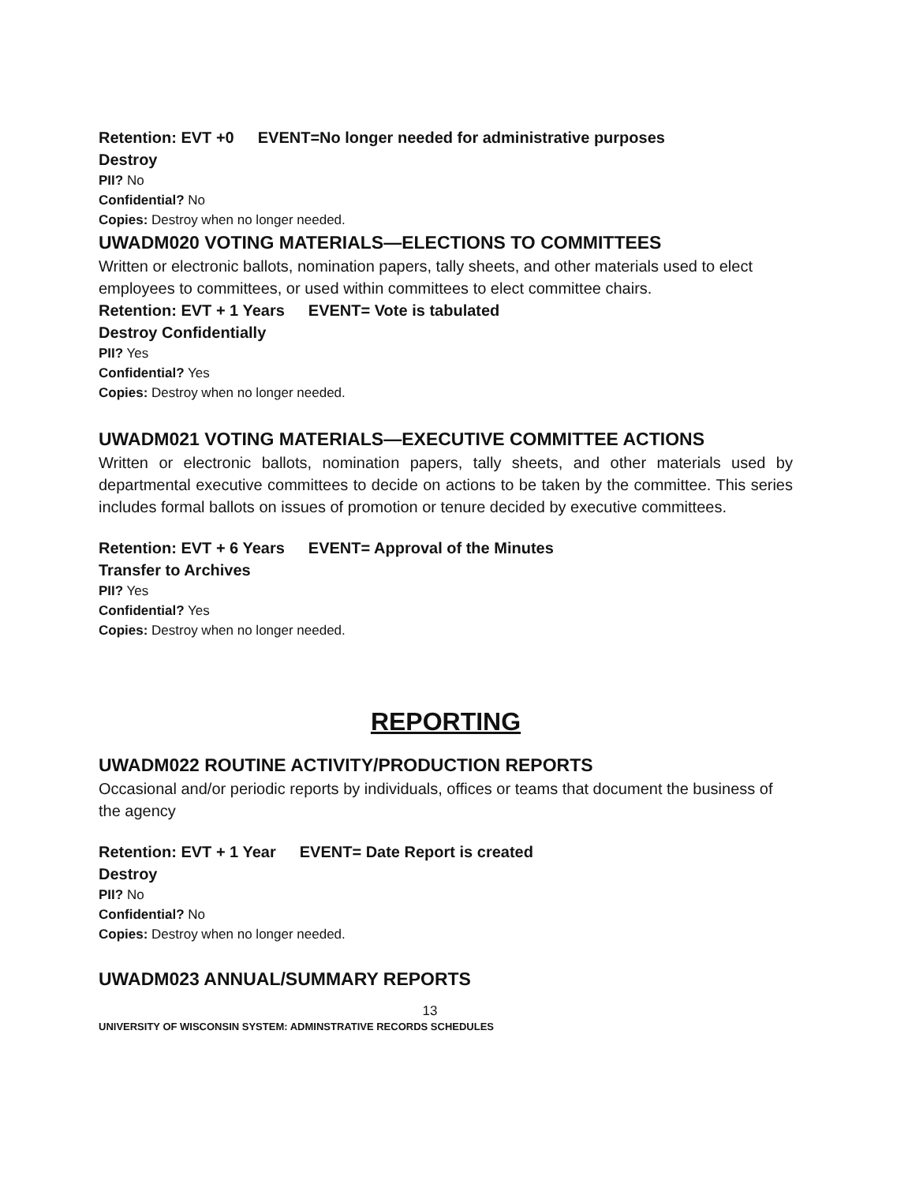Retention: EVT +0 EVENT=No longer needed for administrative purposes
Destroy
PII? No
Confidential? No
Copies: Destroy when no longer needed.
UWADM020 VOTING MATERIALS—ELECTIONS TO COMMITTEES
Written or electronic ballots, nomination papers, tally sheets, and other materials used to elect employees to committees, or used within committees to elect committee chairs.
Retention: EVT + 1 Years EVENT= Vote is tabulated
Destroy Confidentially
PII? Yes
Confidential? Yes
Copies: Destroy when no longer needed.
UWADM021 VOTING MATERIALS—EXECUTIVE COMMITTEE ACTIONS
Written or electronic ballots, nomination papers, tally sheets, and other materials used by departmental executive committees to decide on actions to be taken by the committee. This series includes formal ballots on issues of promotion or tenure decided by executive committees.
Retention: EVT + 6 Years EVENT= Approval of the Minutes
Transfer to Archives
PII? Yes
Confidential? Yes
Copies: Destroy when no longer needed.
REPORTING
UWADM022 ROUTINE ACTIVITY/PRODUCTION REPORTS
Occasional and/or periodic reports by individuals, offices or teams that document the business of the agency
Retention: EVT + 1 Year EVENT= Date Report is created
Destroy
PII? No
Confidential? No
Copies: Destroy when no longer needed.
UWADM023 ANNUAL/SUMMARY REPORTS
13
UNIVERSITY OF WISCONSIN SYSTEM: ADMINSTRATIVE RECORDS SCHEDULES